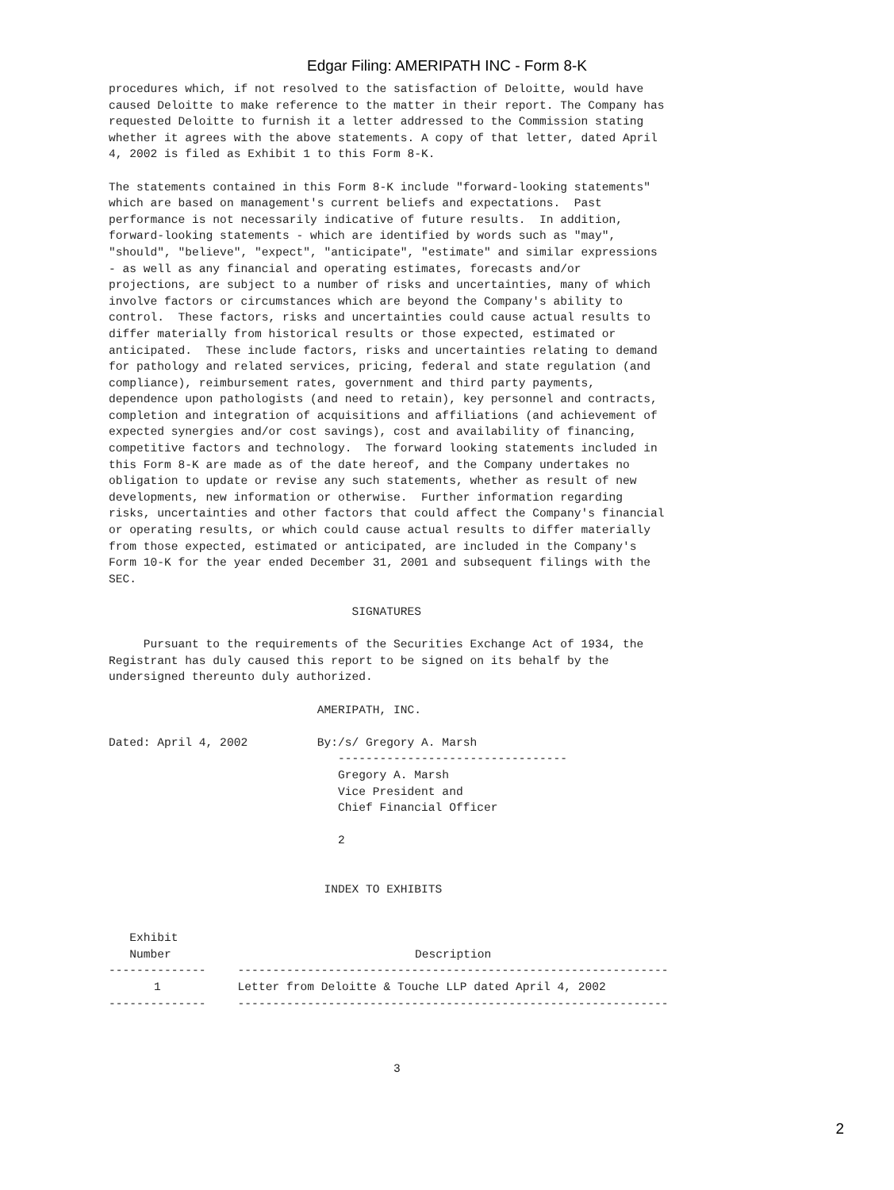Edgar Filing: AMERIPATH INC - Form 8-K
procedures which, if not resolved to the satisfaction of Deloitte, would have
caused Deloitte to make reference to the matter in their report. The Company has
requested Deloitte to furnish it a letter addressed to the Commission stating
whether it agrees with the above statements. A copy of that letter, dated April
4, 2002 is filed as Exhibit 1 to this Form 8-K.

The statements contained in this Form 8-K include "forward-looking statements"
which are based on management's current beliefs and expectations.  Past
performance is not necessarily indicative of future results.  In addition,
forward-looking statements - which are identified by words such as "may",
"should", "believe", "expect", "anticipate", "estimate" and similar expressions
- as well as any financial and operating estimates, forecasts and/or
projections, are subject to a number of risks and uncertainties, many of which
involve factors or circumstances which are beyond the Company's ability to
control.  These factors, risks and uncertainties could cause actual results to
differ materially from historical results or those expected, estimated or
anticipated.  These include factors, risks and uncertainties relating to demand
for pathology and related services, pricing, federal and state regulation (and
compliance), reimbursement rates, government and third party payments,
dependence upon pathologists (and need to retain), key personnel and contracts,
completion and integration of acquisitions and affiliations (and achievement of
expected synergies and/or cost savings), cost and availability of financing,
competitive factors and technology.  The forward looking statements included in
this Form 8-K are made as of the date hereof, and the Company undertakes no
obligation to update or revise any such statements, whether as result of new
developments, new information or otherwise.  Further information regarding
risks, uncertainties and other factors that could affect the Company's financial
or operating results, or which could cause actual results to differ materially
from those expected, estimated or anticipated, are included in the Company's
Form 10-K for the year ended December 31, 2001 and subsequent filings with the
SEC.

                                   SIGNATURES

     Pursuant to the requirements of the Securities Exchange Act of 1934, the
Registrant has duly caused this report to be signed on its behalf by the
undersigned thereunto duly authorized.

                              AMERIPATH, INC.

Dated: April 4, 2002          By:/s/ Gregory A. Marsh
                                 ---------------------------------
                                 Gregory A. Marsh
                                 Vice President and
                                 Chief Financial Officer

                                 2


                               INDEX TO EXHIBITS
| Exhibit Number | | Description |
| --- | --- | --- |
| -------------- | | -------------------------------------------------------------- |
| 1 | | Letter from Deloitte & Touche LLP dated April 4, 2002 |
| -------------- | | -------------------------------------------------------------- |
                                         3
2